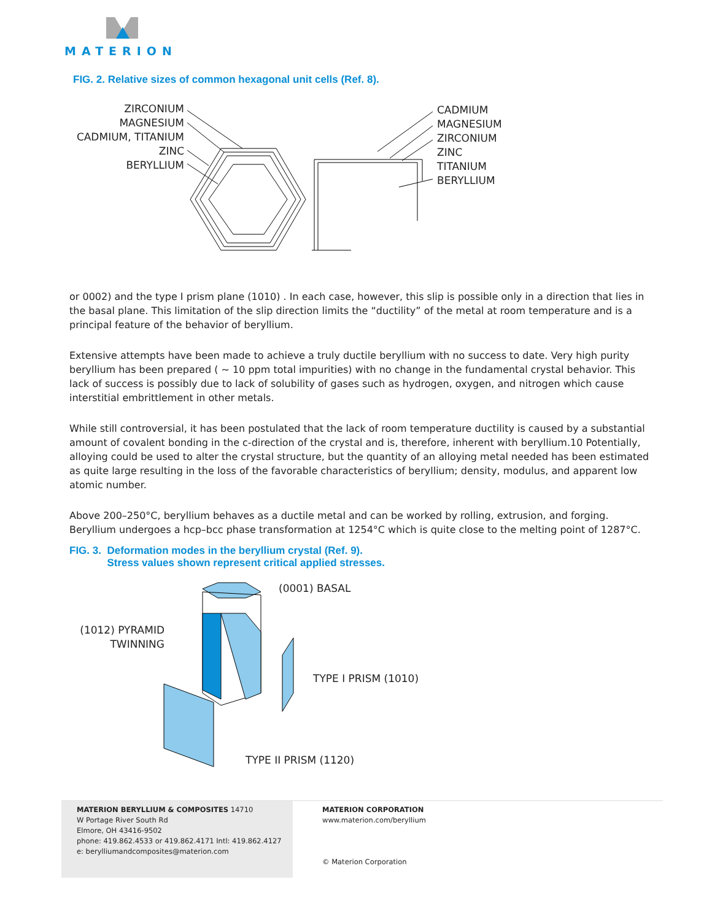MATERION
FIG. 2. Relative sizes of common hexagonal unit cells (Ref. 8).
ZIRCONIUM
MAGNESIUM
CADMIUM, TITANIUM
ZINC
BERYLLIUM
CADMIUM
MAGNESIUM
ZIRCONIUM
ZINC
TITANIUM
BERYLLIUM
or 0002) and the type I prism plane (1010) . In each case, however, this slip is possible only in a direction that lies in the basal plane. This limitation of the slip direction limits the “ductility” of the metal at room temperature and is a principal feature of the behavior of beryllium.
Extensive attempts have been made to achieve a truly ductile beryllium with no success to date. Very high purity beryllium has been prepared ( ~ 10 ppm total impurities) with no change in the fundamental crystal behavior. This lack of success is possibly due to lack of solubility of gases such as hydrogen, oxygen, and nitrogen which cause interstitial embrittlement in other metals.
While still controversial, it has been postulated that the lack of room temperature ductility is caused by a substantial amount of covalent bonding in the c-direction of the crystal and is, therefore, inherent with beryllium.10 Potentially, alloying could be used to alter the crystal structure, but the quantity of an alloying metal needed has been estimated as quite large resulting in the loss of the favorable characteristics of beryllium; density, modulus, and apparent low atomic number.
Above 200–250°C, beryllium behaves as a ductile metal and can be worked by rolling, extrusion, and forging. Beryllium undergoes a hcp–bcc phase transformation at 1254°C which is quite close to the melting point of 1287°C.
FIG. 3. Deformation modes in the beryllium crystal (Ref. 9).
Stress values shown represent critical applied stresses.
(0001) BASAL
(1012) PYRAMID TWINNING
TYPE I PRISM (1010)
TYPE II PRISM (1120)
MATERION BERYLLIUM & COMPOSITES 14710
W Portage River South Rd
Elmore, OH 43416-9502
phone: 419.862.4533 or 419.862.4171 Intl: 419.862.4127
e: berylliumandcomposites@materion.com
MATERION CORPORATION
www.materion.com/beryllium
© Materion Corporation